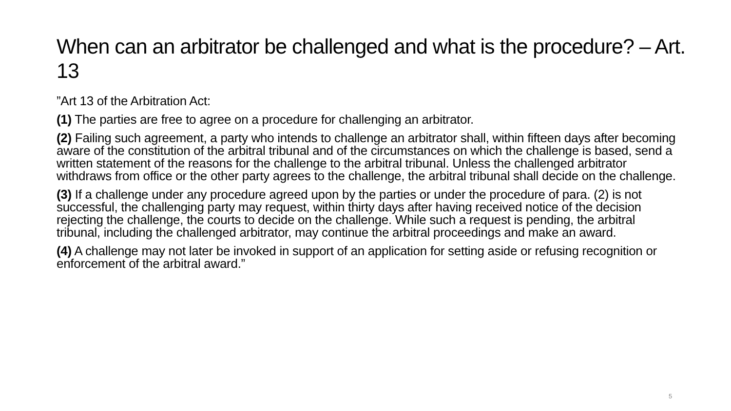When can an arbitrator be challenged and what is the procedure? – Art. 13
”Art 13 of the Arbitration Act:
(1) The parties are free to agree on a procedure for challenging an arbitrator.
(2) Failing such agreement, a party who intends to challenge an arbitrator shall, within fifteen days after becoming aware of the constitution of the arbitral tribunal and of the circumstances on which the challenge is based, send a written statement of the reasons for the challenge to the arbitral tribunal. Unless the challenged arbitrator withdraws from office or the other party agrees to the challenge, the arbitral tribunal shall decide on the challenge.
(3) If a challenge under any procedure agreed upon by the parties or under the procedure of para. (2) is not successful, the challenging party may request, within thirty days after having received notice of the decision rejecting the challenge, the courts to decide on the challenge. While such a request is pending, the arbitral tribunal, including the challenged arbitrator, may continue the arbitral proceedings and make an award.
(4) A challenge may not later be invoked in support of an application for setting aside or refusing recognition or enforcement of the arbitral award.”
5